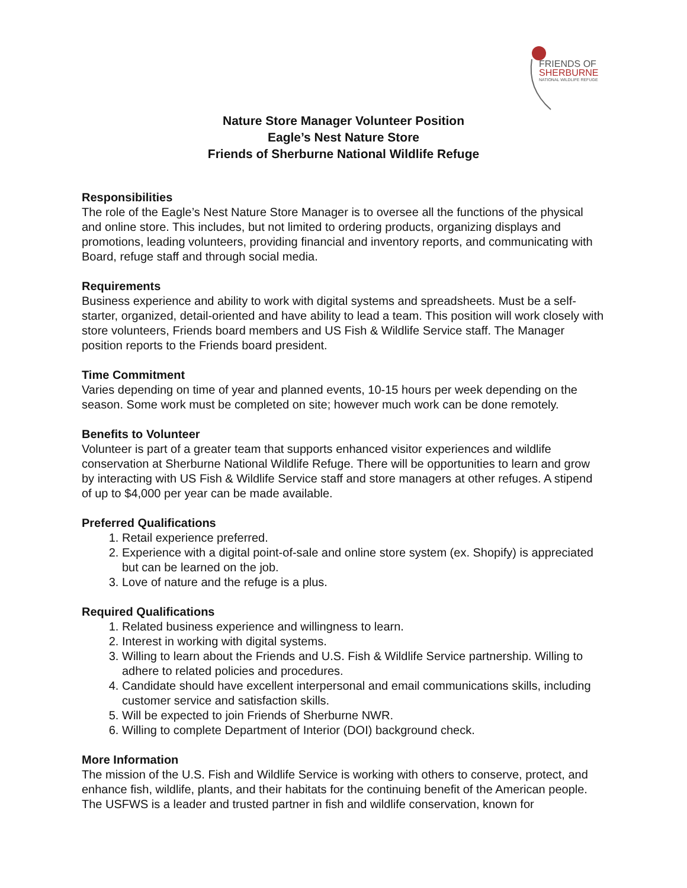FRIENDS OF
SHERBURNE
NATIONAL WILDLIFE REFUGE
Nature Store Manager Volunteer Position
Eagle’s Nest Nature Store
Friends of Sherburne National Wildlife Refuge
Responsibilities
The role of the Eagle’s Nest Nature Store Manager is to oversee all the functions of the physical and online store. This includes, but not limited to ordering products, organizing displays and promotions, leading volunteers, providing financial and inventory reports, and communicating with Board, refuge staff and through social media.
Requirements
Business experience and ability to work with digital systems and spreadsheets. Must be a self-starter, organized, detail-oriented and have ability to lead a team. This position will work closely with store volunteers, Friends board members and US Fish & Wildlife Service staff. The Manager position reports to the Friends board president.
Time Commitment
Varies depending on time of year and planned events, 10-15 hours per week depending on the season. Some work must be completed on site; however much work can be done remotely.
Benefits to Volunteer
Volunteer is part of a greater team that supports enhanced visitor experiences and wildlife conservation at Sherburne National Wildlife Refuge. There will be opportunities to learn and grow by interacting with US Fish & Wildlife Service staff and store managers at other refuges. A stipend of up to $4,000 per year can be made available.
Preferred Qualifications
1. Retail experience preferred.
2. Experience with a digital point-of-sale and online store system (ex. Shopify) is appreciated but can be learned on the job.
3. Love of nature and the refuge is a plus.
Required Qualifications
1. Related business experience and willingness to learn.
2. Interest in working with digital systems.
3. Willing to learn about the Friends and U.S. Fish & Wildlife Service partnership. Willing to adhere to related policies and procedures.
4. Candidate should have excellent interpersonal and email communications skills, including customer service and satisfaction skills.
5. Will be expected to join Friends of Sherburne NWR.
6. Willing to complete Department of Interior (DOI) background check.
More Information
The mission of the U.S. Fish and Wildlife Service is working with others to conserve, protect, and enhance fish, wildlife, plants, and their habitats for the continuing benefit of the American people. The USFWS is a leader and trusted partner in fish and wildlife conservation, known for